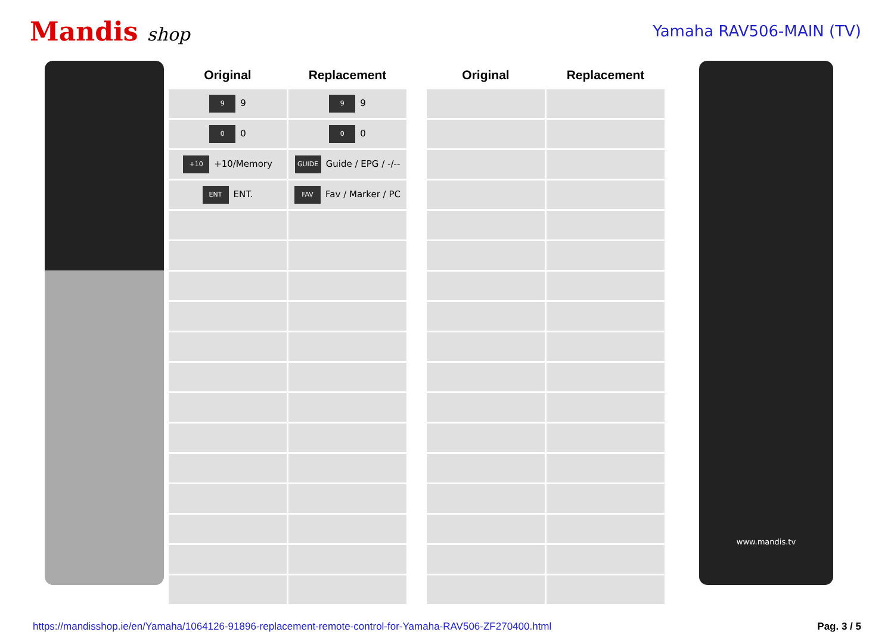Mandis shop
Yamaha RAV506-MAIN (TV)
| Original | Replacement | | Original | Replacement |
| --- | --- | --- | --- | --- |
| 9 9 | 9 9 | | | |
| 0 0 | 0 0 | | | |
| +10 +10/Memory | GUIDE Guide / EPG / -/-- | | | |
| ENT ENT. | FAV Fav / Marker / PC | | | |
www.mandis.tv
https://mandisshop.ie/en/Yamaha/1064126-91896-replacement-remote-control-for-Yamaha-RAV506-ZF270400.html Pag. 3 / 5